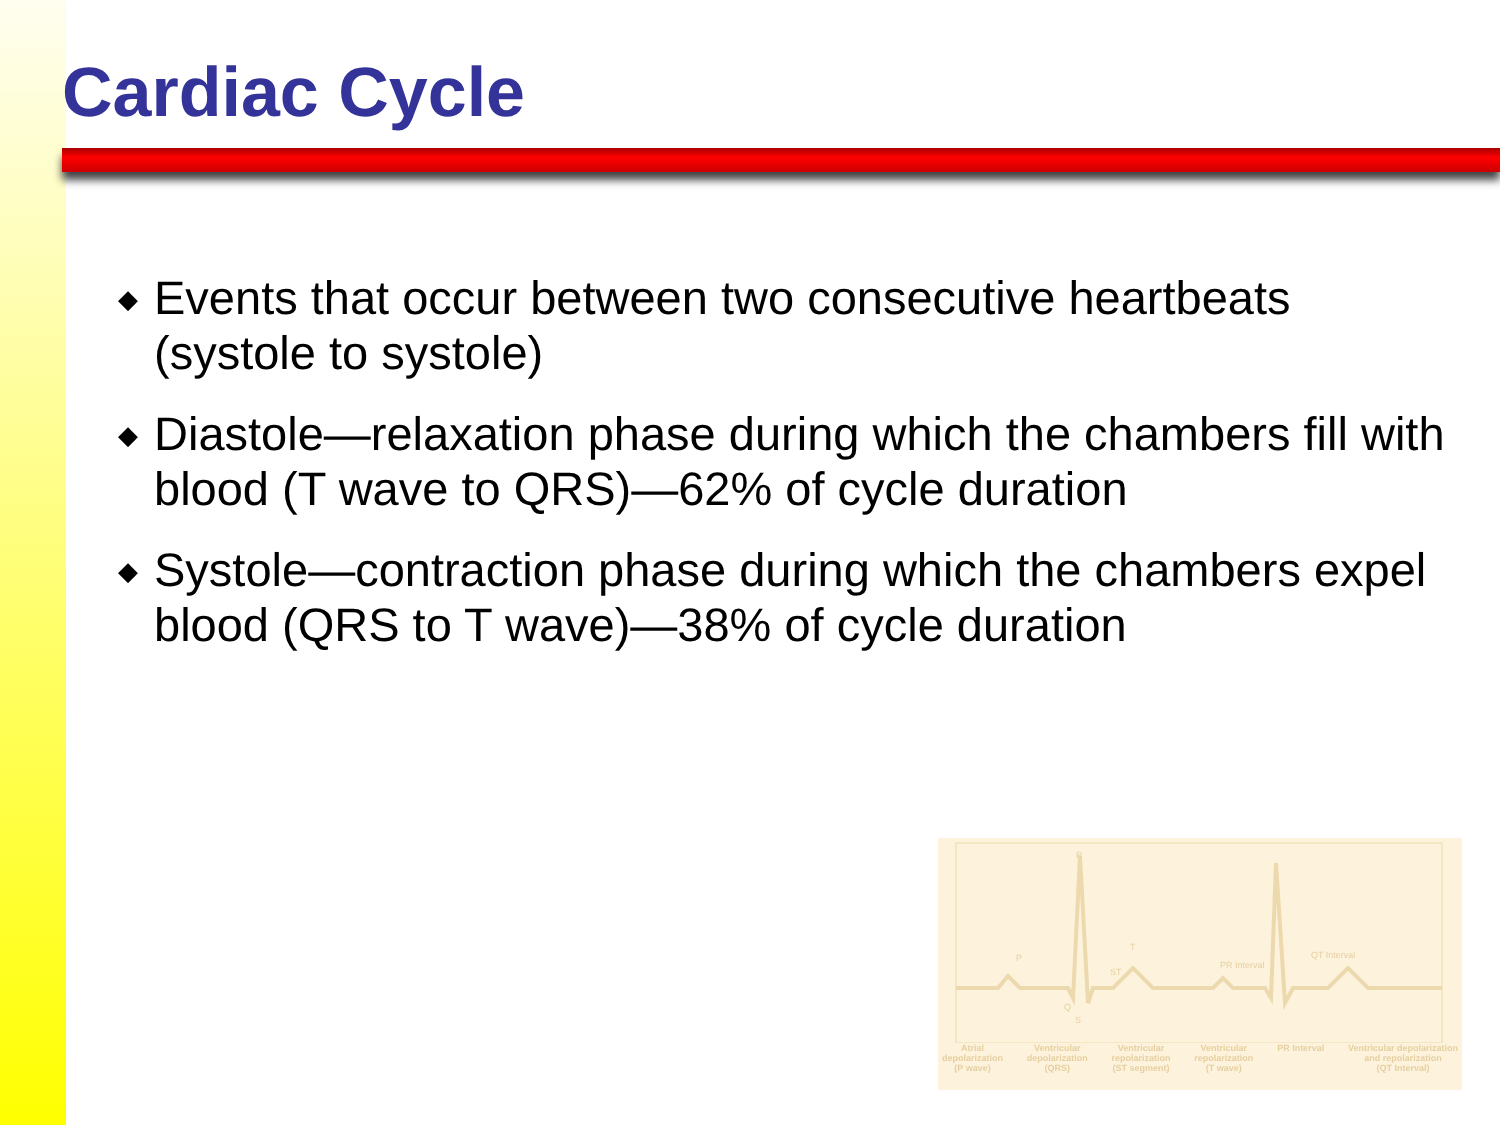Cardiac Cycle
◆ Events that occur between two consecutive heartbeats (systole to systole)
◆ Diastole—relaxation phase during which the chambers fill with blood (T wave to QRS)—62% of cycle duration
◆ Systole—contraction phase during which the chambers expel blood (QRS to T wave)—38% of cycle duration
P
R
ST
T
PR Interval
QT Interval
Q
S
Atrial
depolarization
(P wave) Ventricular
depolarization
(QRS) Ventricular
repolarization
(ST segment) Ventricular
repolarization
(T wave) PR Interval Ventricular depolarization
and repolarization
(QT Interval)